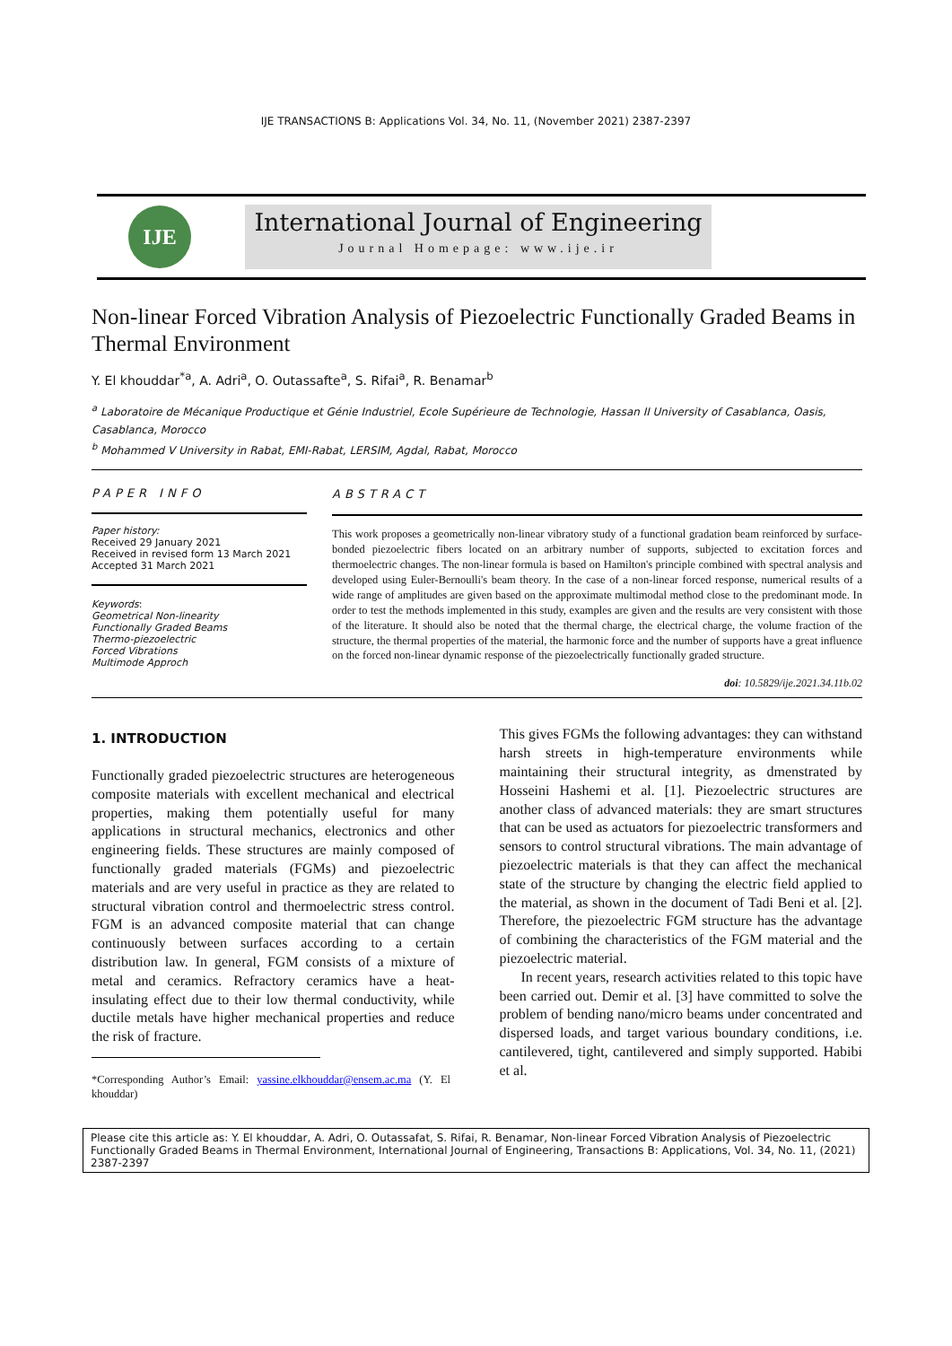IJE TRANSACTIONS B: Applications Vol. 34, No. 11, (November 2021) 2387-2397
IJE
International Journal of Engineering
Journal Homepage: www.ije.ir
Non-linear Forced Vibration Analysis of Piezoelectric Functionally Graded Beams in Thermal Environment
Y. El khouddar<sup>*a</sup>, A. Adri<sup>a</sup>, O. Outassafte<sup>a</sup>, S. Rifai<sup>a</sup>, R. Benamar<sup>b</sup>
<sup>a</sup> Laboratoire de Mécanique Productique et Génie Industriel, Ecole Supérieure de Technologie, Hassan II University of Casablanca, Oasis, Casablanca, Morocco
<sup>b</sup> Mohammed V University in Rabat, EMI-Rabat, LERSIM, Agdal, Rabat, Morocco
PAPER INFO
Paper history:
Received 29 January 2021
Received in revised form 13 March 2021
Accepted 31 March 2021
Keywords:
Geometrical Non-linearity
Functionally Graded Beams
Thermo-piezoelectric
Forced Vibrations
Multimode Approch
ABSTRACT
This work proposes a geometrically non-linear vibratory study of a functional gradation beam reinforced by surface-bonded piezoelectric fibers located on an arbitrary number of supports, subjected to excitation forces and thermoelectric changes. The non-linear formula is based on Hamilton's principle combined with spectral analysis and developed using Euler-Bernoulli's beam theory. In the case of a non-linear forced response, numerical results of a wide range of amplitudes are given based on the approximate multimodal method close to the predominant mode. In order to test the methods implemented in this study, examples are given and the results are very consistent with those of the literature. It should also be noted that the thermal charge, the electrical charge, the volume fraction of the structure, the thermal properties of the material, the harmonic force and the number of supports have a great influence on the forced non-linear dynamic response of the piezoelectrically functionally graded structure.
doi: 10.5829/ije.2021.34.11b.02
1. INTRODUCTION
Functionally graded piezoelectric structures are heterogeneous composite materials with excellent mechanical and electrical properties, making them potentially useful for many applications in structural mechanics, electronics and other engineering fields. These structures are mainly composed of functionally graded materials (FGMs) and piezoelectric materials and are very useful in practice as they are related to structural vibration control and thermoelectric stress control. FGM is an advanced composite material that can change continuously between surfaces according to a certain distribution law. In general, FGM consists of a mixture of metal and ceramics. Refractory ceramics have a heat-insulating effect due to their low thermal conductivity, while ductile metals have higher mechanical properties and reduce the risk of fracture.
*Corresponding Author’s Email: yassine.elkhouddar@ensem.ac.ma (Y. El khouddar)
This gives FGMs the following advantages: they can withstand harsh streets in high-temperature environments while maintaining their structural integrity, as dmenstrated by Hosseini Hashemi et al. [1]. Piezoelectric structures are another class of advanced materials: they are smart structures that can be used as actuators for piezoelectric transformers and sensors to control structural vibrations. The main advantage of piezoelectric materials is that they can affect the mechanical state of the structure by changing the electric field applied to the material, as shown in the document of Tadi Beni et al. [2]. Therefore, the piezoelectric FGM structure has the advantage of combining the characteristics of the FGM material and the piezoelectric material.
In recent years, research activities related to this topic have been carried out. Demir et al. [3] have committed to solve the problem of bending nano/micro beams under concentrated and dispersed loads, and target various boundary conditions, i.e. cantilevered, tight, cantilevered and simply supported. Habibi et al.
Please cite this article as: Y. El khouddar, A. Adri, O. Outassafat, S. Rifai, R. Benamar, Non-linear Forced Vibration Analysis of Piezoelectric Functionally Graded Beams in Thermal Environment, International Journal of Engineering, Transactions B: Applications, Vol. 34, No. 11, (2021) 2387-2397